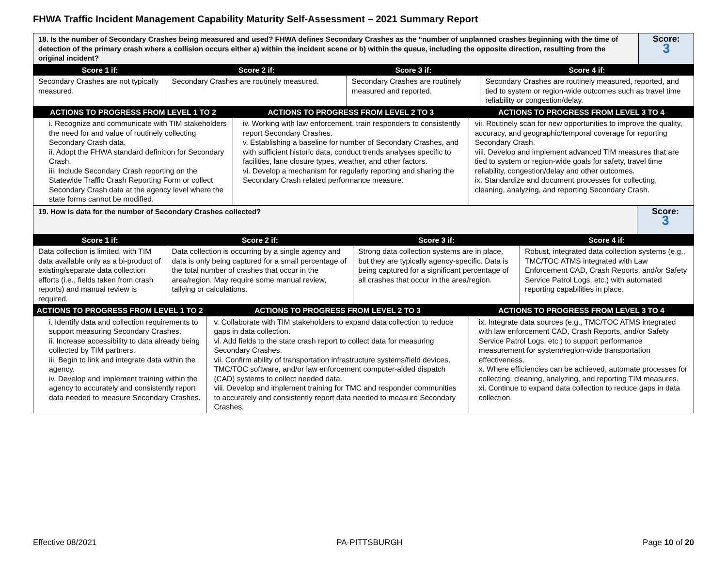FHWA Traffic Incident Management Capability Maturity Self-Assessment – 2021 Summary Report
| 18. Is the number of Secondary Crashes being measured and used? FHWA defines Secondary Crashes as the “number of unplanned crashes beginning with the time of detection of the primary crash where a collision occurs either a) within the incident scene or b) within the queue, including the opposite direction, resulting from the original incident? | Score: 3 |
| Score 1 if: | Score 2 if: | Score 3 if: | Score 4 if: |
| --- | --- | --- | --- |
| Secondary Crashes are not typically measured. | Secondary Crashes are routinely measured. | Secondary Crashes are routinely measured and reported. | Secondary Crashes are routinely measured, reported, and tied to system or region-wide outcomes such as travel time reliability or congestion/delay. |
| ACTIONS TO PROGRESS FROM LEVEL 1 TO 2 | ACTIONS TO PROGRESS FROM LEVEL 2 TO 3 | ACTIONS TO PROGRESS FROM LEVEL 3 TO 4 |
| --- | --- | --- |
| i. Recognize and communicate with TIM stakeholders the need for and value of routinely collecting Secondary Crash data. ii. Adopt the FHWA standard definition for Secondary Crash. iii. Include Secondary Crash reporting on the Statewide Traffic Crash Reporting Form or collect Secondary Crash data at the agency level where the state forms cannot be modified. | iv. Working with law enforcement, train responders to consistently report Secondary Crashes. v. Establishing a baseline for number of Secondary Crashes, and with sufficient historic data, conduct trends analyses specific to facilities, lane closure types, weather, and other factors. vi. Develop a mechanism for regularly reporting and sharing the Secondary Crash related performance measure. | vii. Routinely scan for new opportunities to improve the quality, accuracy, and geographic/temporal coverage for reporting Secondary Crash. viii. Develop and implement advanced TIM measures that are tied to system or region-wide goals for safety, travel time reliability, congestion/delay and other outcomes. ix. Standardize and document processes for collecting, cleaning, analyzing, and reporting Secondary Crash. |
| 19. How is data for the number of Secondary Crashes collected? | Score: 3 |
| Score 1 if: | Score 2 if: | Score 3 if: | Score 4 if: |
| --- | --- | --- | --- |
| Data collection is limited, with TIM data available only as a bi-product of existing/separate data collection efforts (i.e., fields taken from crash reports) and manual review is required. | Data collection is occurring by a single agency and data is only being captured for a small percentage of the total number of crashes that occur in the area/region. May require some manual review, tallying or calculations. | Strong data collection systems are in place, but they are typically agency-specific. Data is being captured for a significant percentage of all crashes that occur in the area/region. | Robust, integrated data collection systems (e.g., TMC/TOC ATMS integrated with Law Enforcement CAD, Crash Reports, and/or Safety Service Patrol Logs, etc.) with automated reporting capabilities in place. |
| ACTIONS TO PROGRESS FROM LEVEL 1 TO 2 | ACTIONS TO PROGRESS FROM LEVEL 2 TO 3 | ACTIONS TO PROGRESS FROM LEVEL 3 TO 4 |
| --- | --- | --- |
| i. Identify data and collection requirements to support measuring Secondary Crashes. ii. Increase accessibility to data already being collected by TIM partners. iii. Begin to link and integrate data within the agency. iv. Develop and implement training within the agency to accurately and consistently report data needed to measure Secondary Crashes. | v. Collaborate with TIM stakeholders to expand data collection to reduce gaps in data collection. vi. Add fields to the state crash report to collect data for measuring Secondary Crashes. vii. Confirm ability of transportation infrastructure systems/field devices, TMC/TOC software, and/or law enforcement computer-aided dispatch (CAD) systems to collect needed data. viii. Develop and implement training for TMC and responder communities to accurately and consistently report data needed to measure Secondary Crashes. | ix. Integrate data sources (e.g., TMC/TOC ATMS integrated with law enforcement CAD, Crash Reports, and/or Safety Service Patrol Logs, etc.) to support performance measurement for system/region-wide transportation effectiveness. x. Where efficiencies can be achieved, automate processes for collecting, cleaning, analyzing, and reporting TIM measures. xi. Continue to expand data collection to reduce gaps in data collection. |
Effective 08/2021 PA-PITTSBURGH Page 10 of 20